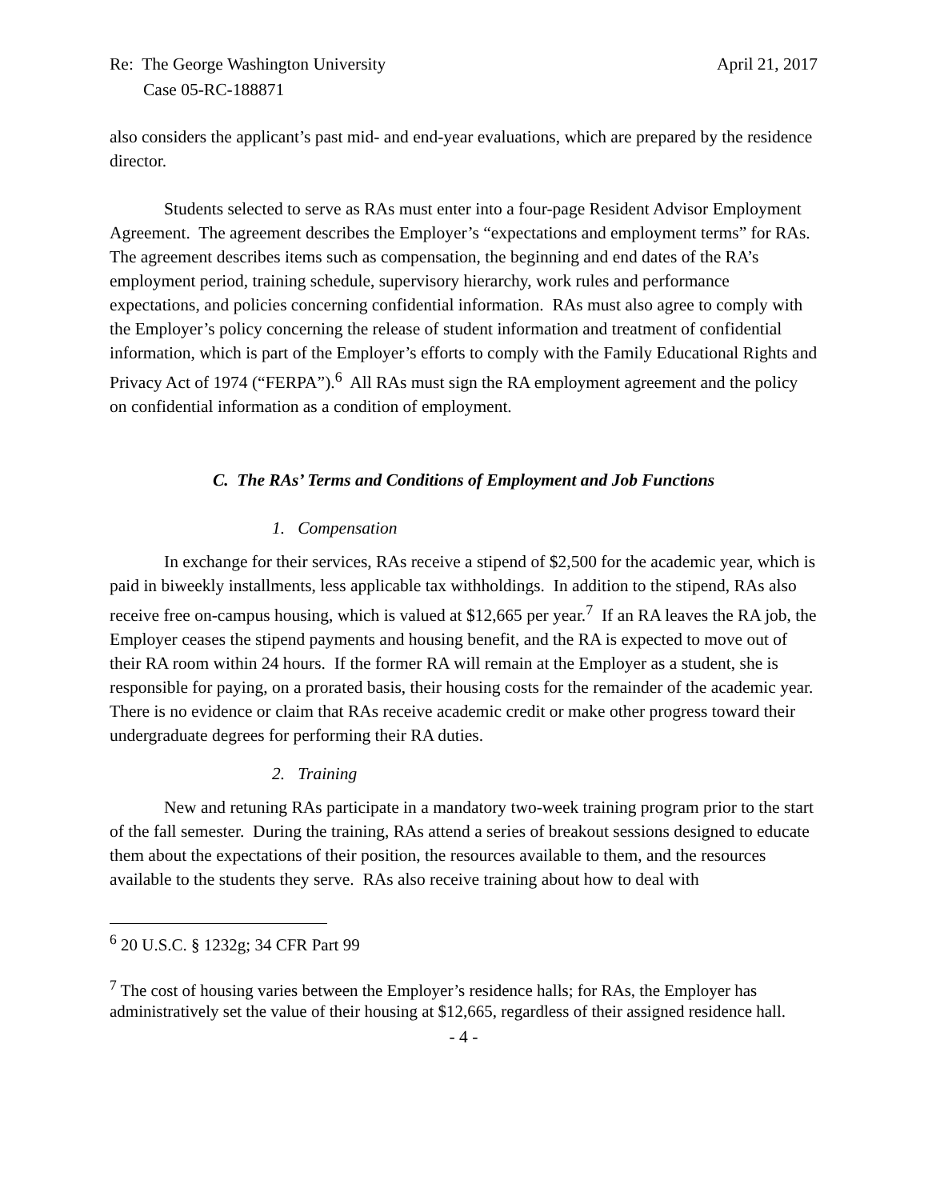Re: The George Washington University April 21, 2017
Case 05-RC-188871
also considers the applicant’s past mid- and end-year evaluations, which are prepared by the residence director.
Students selected to serve as RAs must enter into a four-page Resident Advisor Employment Agreement. The agreement describes the Employer’s “expectations and employment terms” for RAs. The agreement describes items such as compensation, the beginning and end dates of the RA’s employment period, training schedule, supervisory hierarchy, work rules and performance expectations, and policies concerning confidential information. RAs must also agree to comply with the Employer’s policy concerning the release of student information and treatment of confidential information, which is part of the Employer’s efforts to comply with the Family Educational Rights and Privacy Act of 1974 (“FERPA”).<sup>6</sup> All RAs must sign the RA employment agreement and the policy on confidential information as a condition of employment.
C. The RAs’ Terms and Conditions of Employment and Job Functions
1. Compensation
In exchange for their services, RAs receive a stipend of $2,500 for the academic year, which is paid in biweekly installments, less applicable tax withholdings. In addition to the stipend, RAs also receive free on-campus housing, which is valued at $12,665 per year.<sup>7</sup> If an RA leaves the RA job, the Employer ceases the stipend payments and housing benefit, and the RA is expected to move out of their RA room within 24 hours. If the former RA will remain at the Employer as a student, she is responsible for paying, on a prorated basis, their housing costs for the remainder of the academic year. There is no evidence or claim that RAs receive academic credit or make other progress toward their undergraduate degrees for performing their RA duties.
2. Training
New and retuning RAs participate in a mandatory two-week training program prior to the start of the fall semester. During the training, RAs attend a series of breakout sessions designed to educate them about the expectations of their position, the resources available to them, and the resources available to the students they serve. RAs also receive training about how to deal with
<sup>6</sup> 20 U.S.C. § 1232g; 34 CFR Part 99
<sup>7</sup> The cost of housing varies between the Employer’s residence halls; for RAs, the Employer has administratively set the value of their housing at $12,665, regardless of their assigned residence hall.
- 4 -